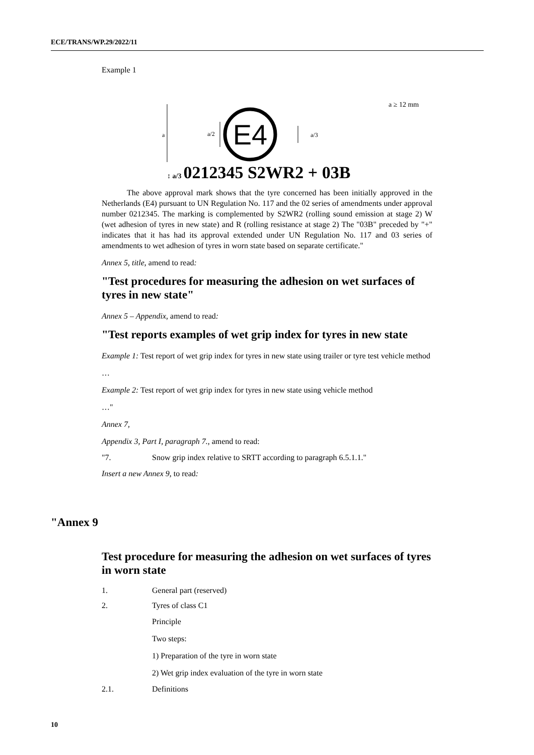ECE/TRANS/WP.29/2022/11
Example 1
a ≥ 12 mm
a
a/2
E4
a/3
↕ a/3 0212345 S2WR2 + 03B
The above approval mark shows that the tyre concerned has been initially approved in the Netherlands (E4) pursuant to UN Regulation No. 117 and the 02 series of amendments under approval number 0212345. The marking is complemented by S2WR2 (rolling sound emission at stage 2) W (wet adhesion of tyres in new state) and R (rolling resistance at stage 2) The "03B" preceded by "+" indicates that it has had its approval extended under UN Regulation No. 117 and 03 series of amendments to wet adhesion of tyres in worn state based on separate certificate."
Annex 5, title, amend to read:
"Test procedures for measuring the adhesion on wet surfaces of tyres in new state"
Annex 5 – Appendix, amend to read:
"Test reports examples of wet grip index for tyres in new state
Example 1: Test report of wet grip index for tyres in new state using trailer or tyre test vehicle method
…
Example 2: Test report of wet grip index for tyres in new state using vehicle method
…"
Annex 7,
Appendix 3, Part I, paragraph 7., amend to read:
"7. Snow grip index relative to SRTT according to paragraph 6.5.1.1."
Insert a new Annex 9, to read:
"Annex 9
Test procedure for measuring the adhesion on wet surfaces of tyres in worn state
1. General part (reserved)
2. Tyres of class C1
Principle
Two steps:
1) Preparation of the tyre in worn state
2) Wet grip index evaluation of the tyre in worn state
2.1. Definitions
10